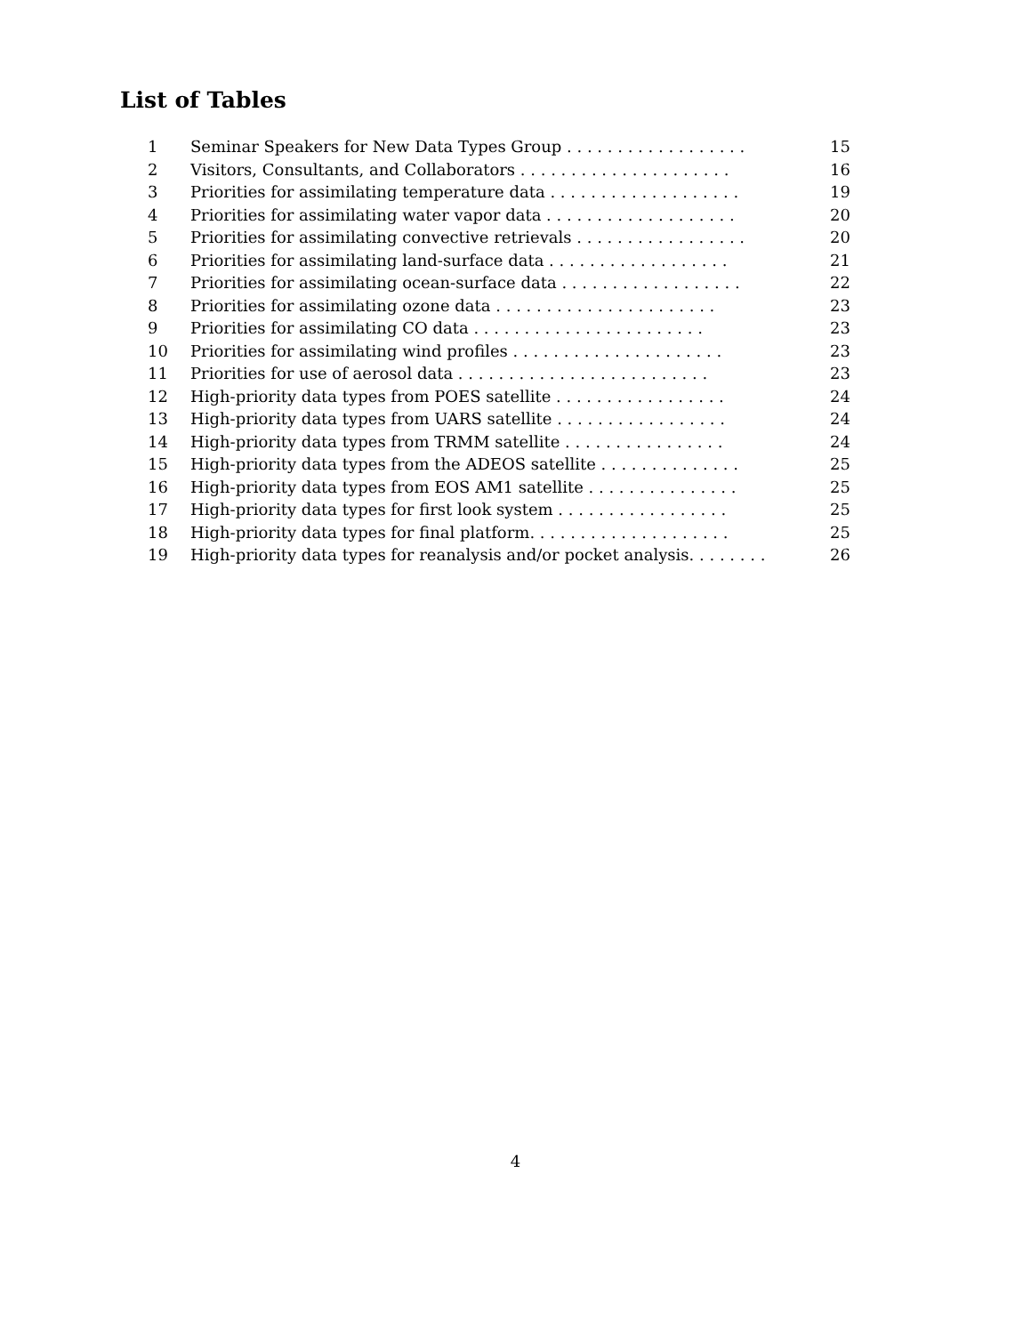List of Tables
1 Seminar Speakers for New Data Types Group . . . . . . . . . . . . . . . . . . 15
2 Visitors, Consultants, and Collaborators . . . . . . . . . . . . . . . . . . . . . 16
3 Priorities for assimilating temperature data . . . . . . . . . . . . . . . . . . . 19
4 Priorities for assimilating water vapor data . . . . . . . . . . . . . . . . . . . 20
5 Priorities for assimilating convective retrievals . . . . . . . . . . . . . . . . . 20
6 Priorities for assimilating land-surface data . . . . . . . . . . . . . . . . . . 21
7 Priorities for assimilating ocean-surface data . . . . . . . . . . . . . . . . . . 22
8 Priorities for assimilating ozone data . . . . . . . . . . . . . . . . . . . . . . 23
9 Priorities for assimilating CO data . . . . . . . . . . . . . . . . . . . . . . . 23
10 Priorities for assimilating wind profiles . . . . . . . . . . . . . . . . . . . . . 23
11 Priorities for use of aerosol data . . . . . . . . . . . . . . . . . . . . . . . . . 23
12 High-priority data types from POES satellite . . . . . . . . . . . . . . . . . 24
13 High-priority data types from UARS satellite . . . . . . . . . . . . . . . . . 24
14 High-priority data types from TRMM satellite . . . . . . . . . . . . . . . . 24
15 High-priority data types from the ADEOS satellite . . . . . . . . . . . . . . 25
16 High-priority data types from EOS AM1 satellite . . . . . . . . . . . . . . . 25
17 High-priority data types for first look system . . . . . . . . . . . . . . . . . 25
18 High-priority data types for final platform. . . . . . . . . . . . . . . . . . . . 25
19 High-priority data types for reanalysis and/or pocket analysis. . . . . . . . 26
4